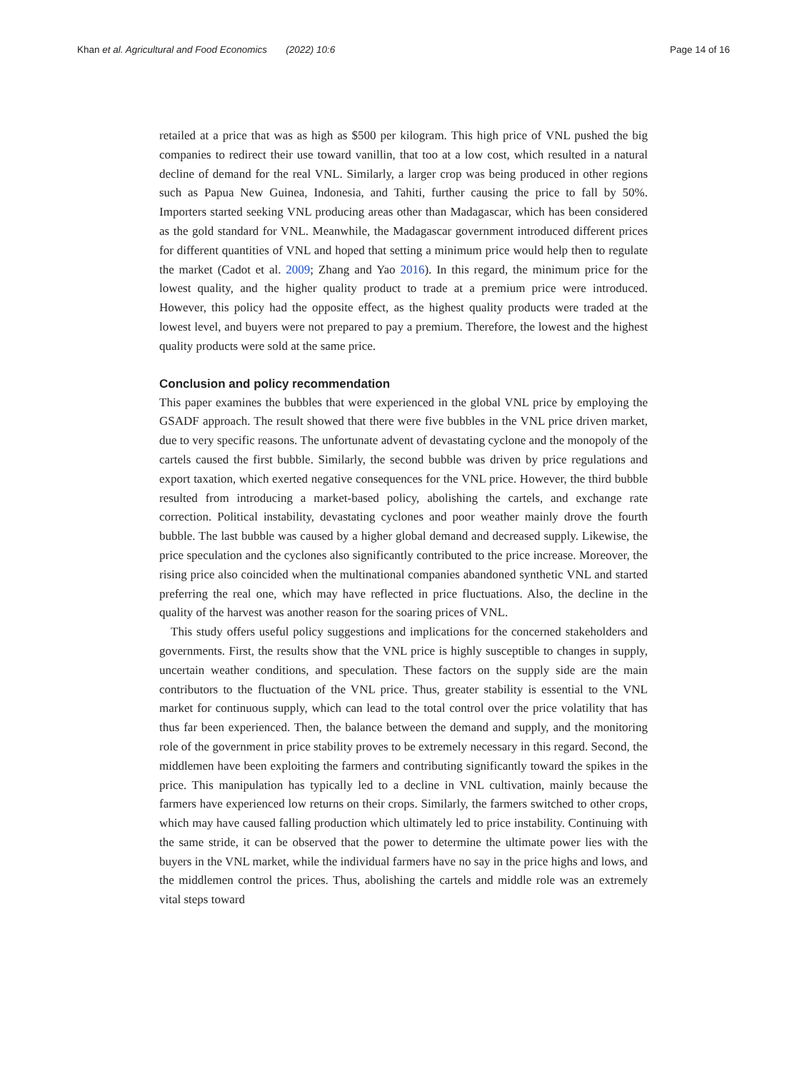Khan et al. Agricultural and Food Economics (2022) 10:6
Page 14 of 16
retailed at a price that was as high as $500 per kilogram. This high price of VNL pushed the big companies to redirect their use toward vanillin, that too at a low cost, which resulted in a natural decline of demand for the real VNL. Similarly, a larger crop was being produced in other regions such as Papua New Guinea, Indonesia, and Tahiti, further causing the price to fall by 50%. Importers started seeking VNL producing areas other than Madagascar, which has been considered as the gold standard for VNL. Meanwhile, the Madagascar government introduced different prices for different quantities of VNL and hoped that setting a minimum price would help then to regulate the market (Cadot et al. 2009; Zhang and Yao 2016). In this regard, the minimum price for the lowest quality, and the higher quality product to trade at a premium price were introduced. However, this policy had the opposite effect, as the highest quality products were traded at the lowest level, and buyers were not prepared to pay a premium. Therefore, the lowest and the highest quality products were sold at the same price.
Conclusion and policy recommendation
This paper examines the bubbles that were experienced in the global VNL price by employing the GSADF approach. The result showed that there were five bubbles in the VNL price driven market, due to very specific reasons. The unfortunate advent of devastating cyclone and the monopoly of the cartels caused the first bubble. Similarly, the second bubble was driven by price regulations and export taxation, which exerted negative consequences for the VNL price. However, the third bubble resulted from introducing a market-based policy, abolishing the cartels, and exchange rate correction. Political instability, devastating cyclones and poor weather mainly drove the fourth bubble. The last bubble was caused by a higher global demand and decreased supply. Likewise, the price speculation and the cyclones also significantly contributed to the price increase. Moreover, the rising price also coincided when the multinational companies abandoned synthetic VNL and started preferring the real one, which may have reflected in price fluctuations. Also, the decline in the quality of the harvest was another reason for the soaring prices of VNL.
This study offers useful policy suggestions and implications for the concerned stakeholders and governments. First, the results show that the VNL price is highly susceptible to changes in supply, uncertain weather conditions, and speculation. These factors on the supply side are the main contributors to the fluctuation of the VNL price. Thus, greater stability is essential to the VNL market for continuous supply, which can lead to the total control over the price volatility that has thus far been experienced. Then, the balance between the demand and supply, and the monitoring role of the government in price stability proves to be extremely necessary in this regard. Second, the middlemen have been exploiting the farmers and contributing significantly toward the spikes in the price. This manipulation has typically led to a decline in VNL cultivation, mainly because the farmers have experienced low returns on their crops. Similarly, the farmers switched to other crops, which may have caused falling production which ultimately led to price instability. Continuing with the same stride, it can be observed that the power to determine the ultimate power lies with the buyers in the VNL market, while the individual farmers have no say in the price highs and lows, and the middlemen control the prices. Thus, abolishing the cartels and middle role was an extremely vital steps toward